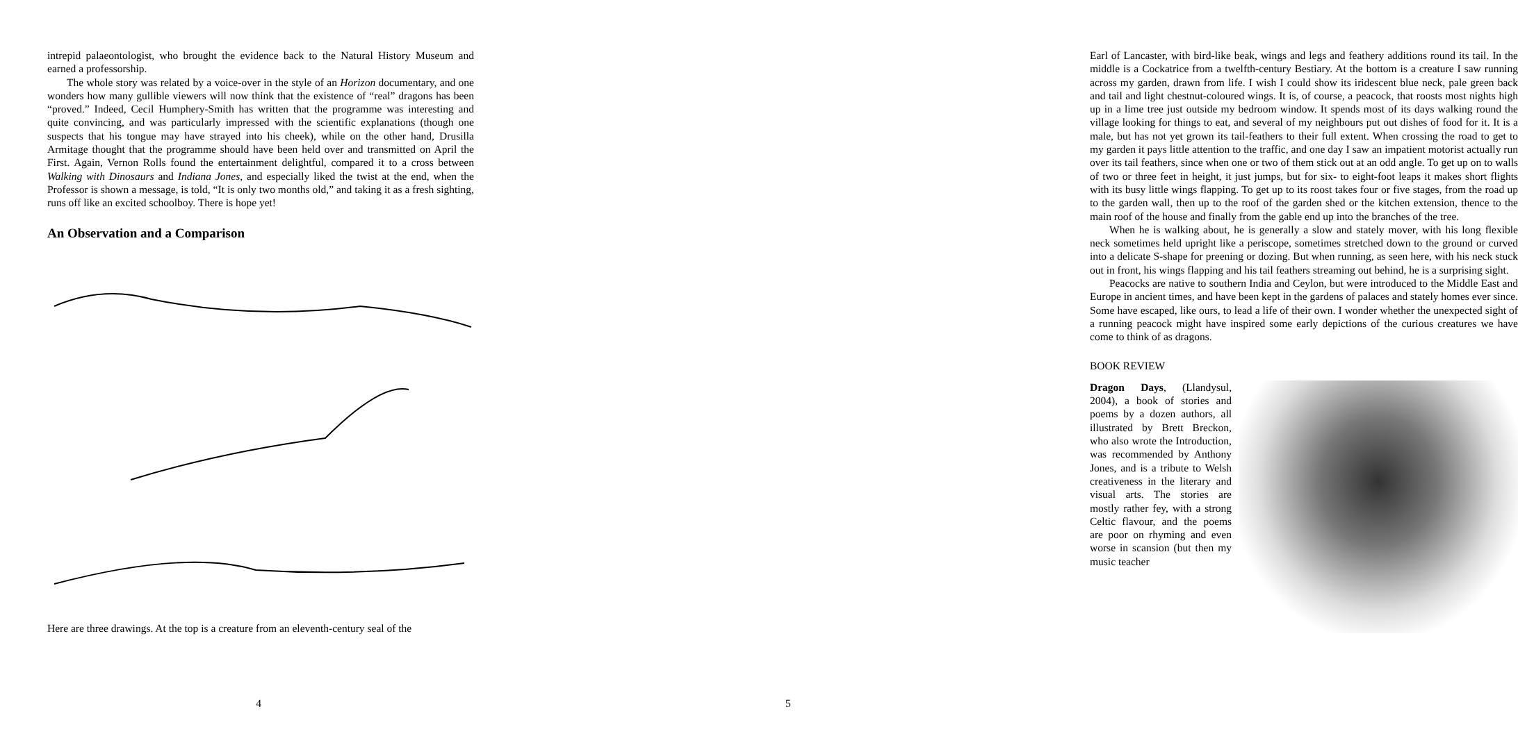intrepid palaeontologist, who brought the evidence back to the Natural History Museum and earned a professorship.
The whole story was related by a voice-over in the style of an Horizon documentary, and one wonders how many gullible viewers will now think that the existence of “real” dragons has been “proved.” Indeed, Cecil Humphery-Smith has written that the programme was interesting and quite convincing, and was particularly impressed with the scientific explanations (though one suspects that his tongue may have strayed into his cheek), while on the other hand, Drusilla Armitage thought that the programme should have been held over and transmitted on April the First. Again, Vernon Rolls found the entertainment delightful, compared it to a cross between Walking with Dinosaurs and Indiana Jones, and especially liked the twist at the end, when the Professor is shown a message, is told, “It is only two months old,” and taking it as a fresh sighting, runs off like an excited schoolboy. There is hope yet!
An Observation and a Comparison
Here are three drawings. At the top is a creature from an eleventh-century seal of the
4
Earl of Lancaster, with bird-like beak, wings and legs and feathery additions round its tail. In the middle is a Cockatrice from a twelfth-century Bestiary. At the bottom is a creature I saw running across my garden, drawn from life. I wish I could show its iridescent blue neck, pale green back and tail and light chestnut-coloured wings. It is, of course, a peacock, that roosts most nights high up in a lime tree just outside my bedroom window. It spends most of its days walking round the village looking for things to eat, and several of my neighbours put out dishes of food for it. It is a male, but has not yet grown its tail-feathers to their full extent. When crossing the road to get to my garden it pays little attention to the traffic, and one day I saw an impatient motorist actually run over its tail feathers, since when one or two of them stick out at an odd angle. To get up on to walls of two or three feet in height, it just jumps, but for six- to eight-foot leaps it makes short flights with its busy little wings flapping. To get up to its roost takes four or five stages, from the road up to the garden wall, then up to the roof of the garden shed or the kitchen extension, thence to the main roof of the house and finally from the gable end up into the branches of the tree.
When he is walking about, he is generally a slow and stately mover, with his long flexible neck sometimes held upright like a periscope, sometimes stretched down to the ground or curved into a delicate S-shape for preening or dozing. But when running, as seen here, with his neck stuck out in front, his wings flapping and his tail feathers streaming out behind, he is a surprising sight.
Peacocks are native to southern India and Ceylon, but were introduced to the Middle East and Europe in ancient times, and have been kept in the gardens of palaces and stately homes ever since. Some have escaped, like ours, to lead a life of their own. I wonder whether the unexpected sight of a running peacock might have inspired some early depictions of the curious creatures we have come to think of as dragons.
BOOK REVIEW
Dragon Days, (Llandysul, 2004), a book of stories and poems by a dozen authors, all illustrated by Brett Breckon, who also wrote the Introduction, was recommended by Anthony Jones, and is a tribute to Welsh creativeness in the literary and visual arts. The stories are mostly rather fey, with a strong Celtic flavour, and the poems are poor on rhyming and even worse in scansion (but then my music teacher
5